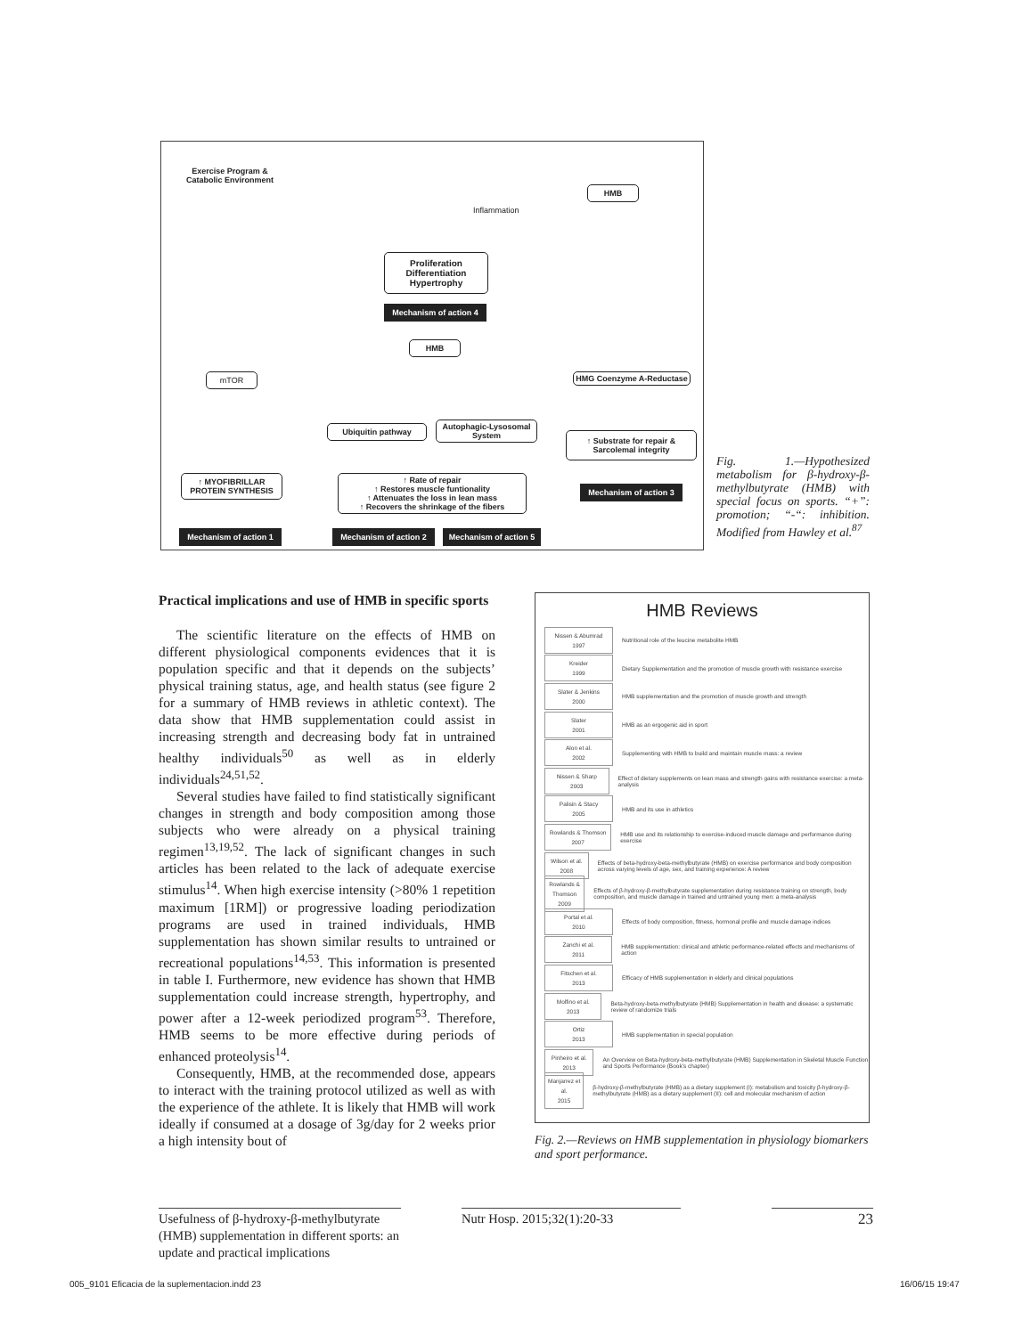Exercise Program & Catabolic Environment
Inflammation
HMB
Proliferation Differentiation Hypertrophy
Mechanism of action 4
HMB
mTOR HMG Coenzyme A-Reductase
Ubiquitin pathway
Autophagic-Lysosomal System
↑ Substrate for repair & Sarcolemal integrity
Mechanism of action 3
↑ MYOFIBRILLAR PROTEIN SYNTHESIS
↑ Rate of repair
↑ Restores muscle funtionality
↑ Attenuates the loss in lean mass
↑ Recovers the shrinkage of the fibers
Mechanism of action 1 Mechanism of action 2
Mechanism of action 5
Fig. 1.—Hypothesized metabolism for β-hydroxy-β-methylbutyrate (HMB) with special focus on sports. “+”: promotion; “-“: inhibition. Modified from Hawley et al.<sup>87</sup>
Practical implications and use of HMB in specific sports
The scientific literature on the effects of HMB on different physiological components evidences that it is population specific and that it depends on the subjects’ physical training status, age, and health status (see figure 2 for a summary of HMB reviews in athletic context). The data show that HMB supplementation could assist in increasing strength and decreasing body fat in untrained healthy individuals<sup>50</sup> as well as in elderly individuals<sup>24,51,52</sup>.
Several studies have failed to find statistically significant changes in strength and body composition among those subjects who were already on a physical training regimen<sup>13,19,52</sup>. The lack of significant changes in such articles has been related to the lack of adequate exercise stimulus<sup>14</sup>. When high exercise intensity (>80% 1 repetition maximum [1RM]) or progressive loading periodization programs are used in trained individuals, HMB supplementation has shown similar results to untrained or recreational populations<sup>14,53</sup>. This information is presented in table I. Furthermore, new evidence has shown that HMB supplementation could increase strength, hypertrophy, and power after a 12-week periodized program<sup>53</sup>. Therefore, HMB seems to be more effective during periods of enhanced proteolysis<sup>14</sup>.
Consequently, HMB, at the recommended dose, appears to interact with the training protocol utilized as well as with the experience of the athlete. It is likely that HMB will work ideally if consumed at a dosage of 3g/day for 2 weeks prior a high intensity bout of
HMB Reviews
Nissen & Abumrad
1997
Nutritional role of the leucine metabolite HMB
Kreider
1999
Dietary Supplementation and the promotion of muscle growth with resistance exercise
Slater & Jenkins
2000
HMB supplementation and the promotion of muscle growth and strength
Slater
2001
HMB as an ergogenic aid in sport
Alon et al.
2002
Supplementing with HMB to build and maintain muscle mass: a review
Nissen & Sharp
2003
Effect of dietary supplements on lean mass and strength gains with resistance exercise: a meta-analysis
Palisin & Stacy
2005
HMB and its use in athletics
Rowlands & Thomson
2007
HMB use and its relationship to exercise-induced muscle damage and performance during exercise
Wilson et al.
2008
Effects of beta-hydroxy-beta-methylbutyrate (HMB) on exercise performance and body composition across varying levels of age, sex, and training experience: A review
Rowlands & Thomson
2009
Effects of β-hydroxy-β-methylbutyrate supplementation during resistance training on strength, body composition, and muscle damage in trained and untrained young men: a meta-analysis
Portal et al.
2010
Effects of body composition, fitness, hormonal profile and muscle damage indices
Zanchi et al.
2011
HMB supplementation: clinical and athletic performance-related effects and mechanisms of action
Fitschen et al.
2013
Efficacy of HMB supplementation in elderly and clinical populations
Molfino et al.
2013
Beta-hydroxy-beta-methylbutyrate (HMB) Supplementation in health and disease: a systematic review of randomize trials
Ortiz
2013
HMB supplementation in special population
Pinheiro et al.
2013
An Overview on Beta-hydroxy-beta-methylbutyrate (HMB) Supplementation in Skeletal Muscle Function and Sports Performance (Book’s chapter)
Manjarrez et al.
2015
β-hydroxy-β-methylbutyrate (HMB) as a dietary supplement (I): metabolism and toxicity β-hydroxy-β-methylbutyrate (HMB) as a dietary supplement (II): cell and molecular mechanism of action
Fig. 2.—Reviews on HMB supplementation in physiology biomarkers and sport performance.
Usefulness of β-hydroxy-β-methylbutyrate (HMB) supplementation in different sports: an update and practical implications
Nutr Hosp. 2015;32(1):20-33 23
005_9101 Eficacia de la suplementacion.indd 23
16/06/15 19:47